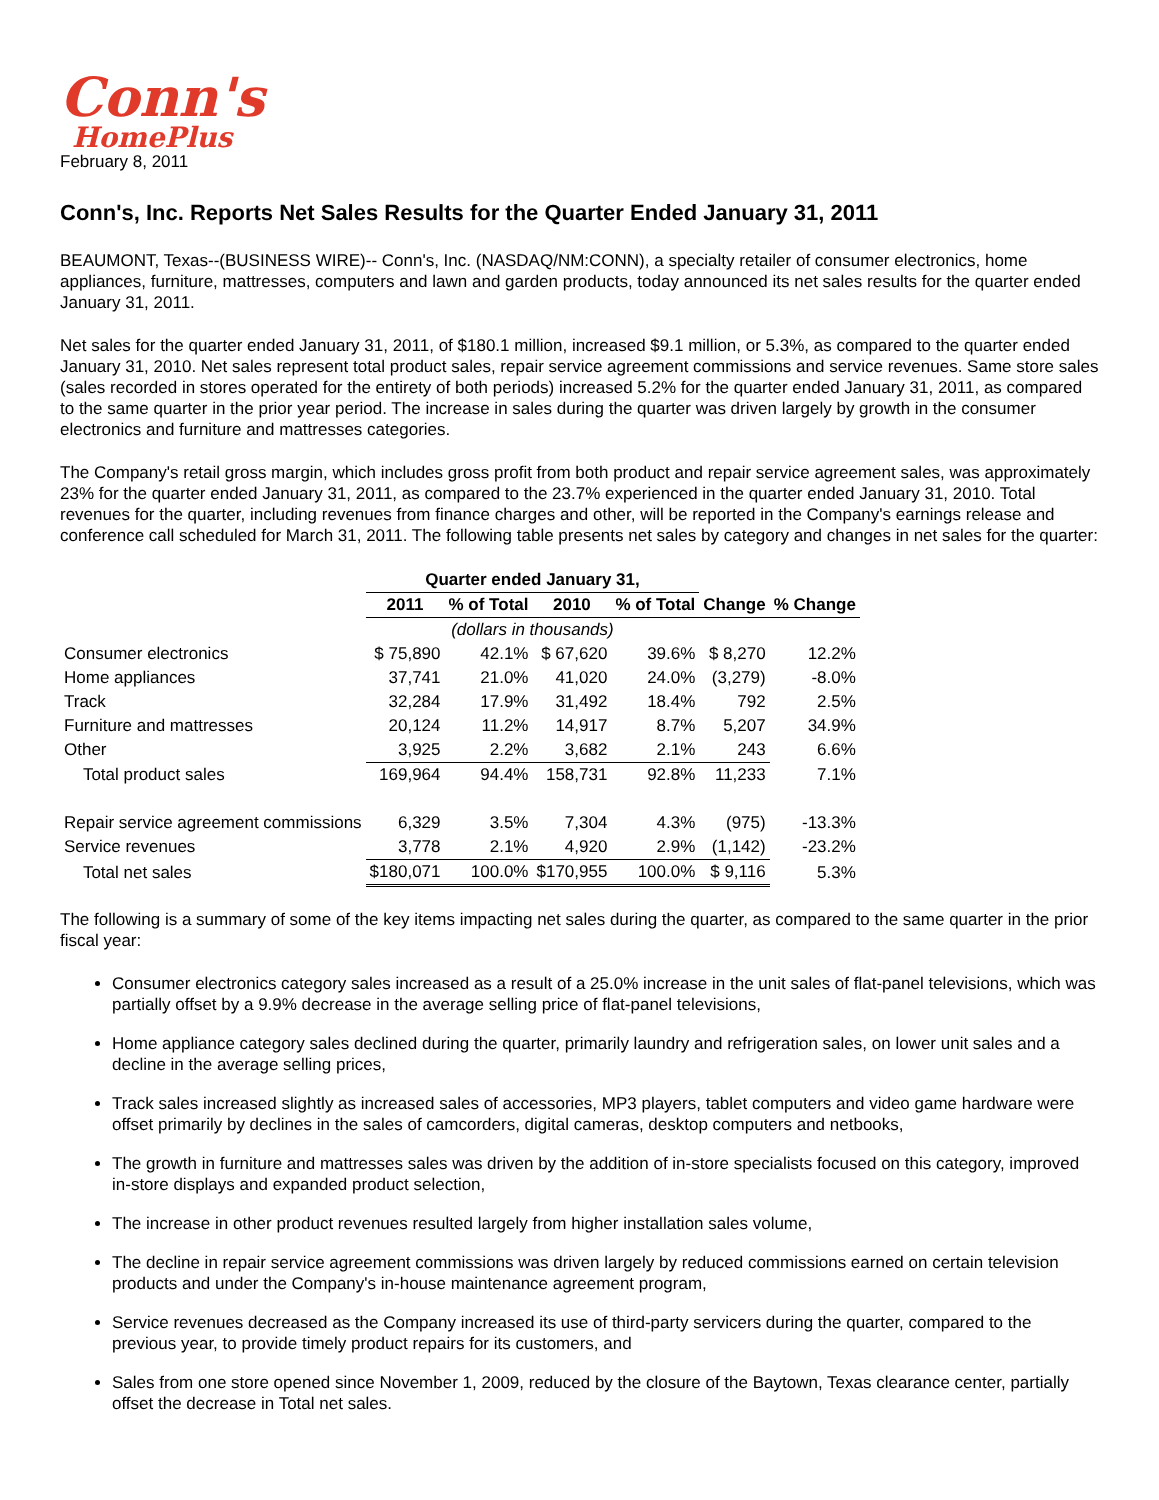Conn's
HomePlus
February 8, 2011
Conn's, Inc. Reports Net Sales Results for the Quarter Ended January 31, 2011
BEAUMONT, Texas--(BUSINESS WIRE)-- Conn's, Inc. (NASDAQ/NM:CONN), a specialty retailer of consumer electronics, home appliances, furniture, mattresses, computers and lawn and garden products, today announced its net sales results for the quarter ended January 31, 2011.
Net sales for the quarter ended January 31, 2011, of $180.1 million, increased $9.1 million, or 5.3%, as compared to the quarter ended January 31, 2010. Net sales represent total product sales, repair service agreement commissions and service revenues. Same store sales (sales recorded in stores operated for the entirety of both periods) increased 5.2% for the quarter ended January 31, 2011, as compared to the same quarter in the prior year period. The increase in sales during the quarter was driven largely by growth in the consumer electronics and furniture and mattresses categories.
The Company's retail gross margin, which includes gross profit from both product and repair service agreement sales, was approximately 23% for the quarter ended January 31, 2011, as compared to the 23.7% experienced in the quarter ended January 31, 2010. Total revenues for the quarter, including revenues from finance charges and other, will be reported in the Company's earnings release and conference call scheduled for March 31, 2011. The following table presents net sales by category and changes in net sales for the quarter:
| | Quarter ended January 31, | | | | | |
| | 2011 | % of Total | 2010 | % of Total | Change | % Change |
| | (dollars in thousands) | | | | | |
| Consumer electronics | $ 75,890 | 42.1% | $ 67,620 | 39.6% | $ 8,270 | 12.2% |
| Home appliances | 37,741 | 21.0% | 41,020 | 24.0% | (3,279) | -8.0% |
| Track | 32,284 | 17.9% | 31,492 | 18.4% | 792 | 2.5% |
| Furniture and mattresses | 20,124 | 11.2% | 14,917 | 8.7% | 5,207 | 34.9% |
| Other | 3,925 | 2.2% | 3,682 | 2.1% | 243 | 6.6% |
| Total product sales | 169,964 | 94.4% | 158,731 | 92.8% | 11,233 | 7.1% |
| Repair service agreement commissions | 6,329 | 3.5% | 7,304 | 4.3% | (975) | -13.3% |
| Service revenues | 3,778 | 2.1% | 4,920 | 2.9% | (1,142) | -23.2% |
| Total net sales | $180,071 | 100.0% | $170,955 | 100.0% | $ 9,116 | 5.3% |
The following is a summary of some of the key items impacting net sales during the quarter, as compared to the same quarter in the prior fiscal year:
Consumer electronics category sales increased as a result of a 25.0% increase in the unit sales of flat-panel televisions, which was partially offset by a 9.9% decrease in the average selling price of flat-panel televisions,
Home appliance category sales declined during the quarter, primarily laundry and refrigeration sales, on lower unit sales and a decline in the average selling prices,
Track sales increased slightly as increased sales of accessories, MP3 players, tablet computers and video game hardware were offset primarily by declines in the sales of camcorders, digital cameras, desktop computers and netbooks,
The growth in furniture and mattresses sales was driven by the addition of in-store specialists focused on this category, improved in-store displays and expanded product selection,
The increase in other product revenues resulted largely from higher installation sales volume,
The decline in repair service agreement commissions was driven largely by reduced commissions earned on certain television products and under the Company's in-house maintenance agreement program,
Service revenues decreased as the Company increased its use of third-party servicers during the quarter, compared to the previous year, to provide timely product repairs for its customers, and
Sales from one store opened since November 1, 2009, reduced by the closure of the Baytown, Texas clearance center, partially offset the decrease in Total net sales.